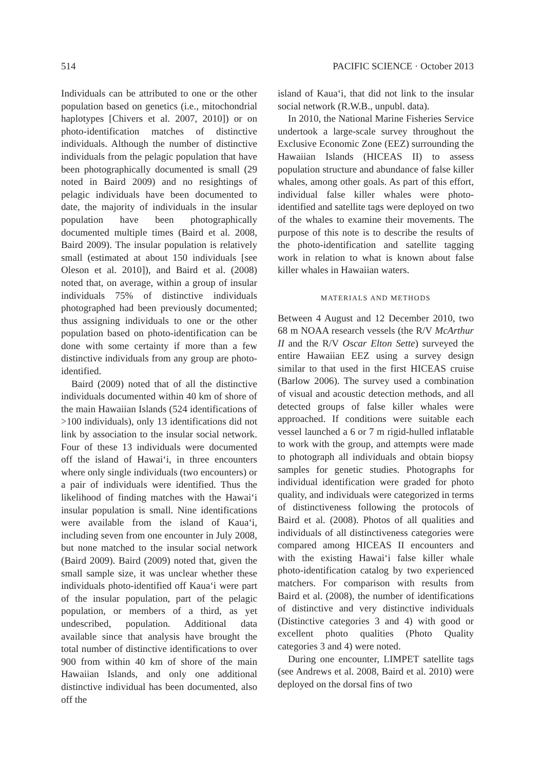514 PACIFIC SCIENCE · October 2013
Individuals can be attributed to one or the other population based on genetics (i.e., mitochondrial haplotypes [Chivers et al. 2007, 2010]) or on photo-identification matches of distinctive individuals. Although the number of distinctive individuals from the pelagic population that have been photographically documented is small (29 noted in Baird 2009) and no resightings of pelagic individuals have been documented to date, the majority of individuals in the insular population have been photographically documented multiple times (Baird et al. 2008, Baird 2009). The insular population is relatively small (estimated at about 150 individuals [see Oleson et al. 2010]), and Baird et al. (2008) noted that, on average, within a group of insular individuals 75% of distinctive individuals photographed had been previously documented; thus assigning individuals to one or the other population based on photo-identification can be done with some certainty if more than a few distinctive individuals from any group are photo-identified.
Baird (2009) noted that of all the distinctive individuals documented within 40 km of shore of the main Hawaiian Islands (524 identifications of >100 individuals), only 13 identifications did not link by association to the insular social network. Four of these 13 individuals were documented off the island of Hawai‘i, in three encounters where only single individuals (two encounters) or a pair of individuals were identified. Thus the likelihood of finding matches with the Hawai‘i insular population is small. Nine identifications were available from the island of Kaua‘i, including seven from one encounter in July 2008, but none matched to the insular social network (Baird 2009). Baird (2009) noted that, given the small sample size, it was unclear whether these individuals photo-identified off Kaua‘i were part of the insular population, part of the pelagic population, or members of a third, as yet undescribed, population. Additional data available since that analysis have brought the total number of distinctive identifications to over 900 from within 40 km of shore of the main Hawaiian Islands, and only one additional distinctive individual has been documented, also off the
island of Kaua‘i, that did not link to the insular social network (R.W.B., unpubl. data).
In 2010, the National Marine Fisheries Service undertook a large-scale survey throughout the Exclusive Economic Zone (EEZ) surrounding the Hawaiian Islands (HICEAS II) to assess population structure and abundance of false killer whales, among other goals. As part of this effort, individual false killer whales were photo-identified and satellite tags were deployed on two of the whales to examine their movements. The purpose of this note is to describe the results of the photo-identification and satellite tagging work in relation to what is known about false killer whales in Hawaiian waters.
MATERIALS AND METHODS
Between 4 August and 12 December 2010, two 68 m NOAA research vessels (the R/V McArthur II and the R/V Oscar Elton Sette) surveyed the entire Hawaiian EEZ using a survey design similar to that used in the first HICEAS cruise (Barlow 2006). The survey used a combination of visual and acoustic detection methods, and all detected groups of false killer whales were approached. If conditions were suitable each vessel launched a 6 or 7 m rigid-hulled inflatable to work with the group, and attempts were made to photograph all individuals and obtain biopsy samples for genetic studies. Photographs for individual identification were graded for photo quality, and individuals were categorized in terms of distinctiveness following the protocols of Baird et al. (2008). Photos of all qualities and individuals of all distinctiveness categories were compared among HICEAS II encounters and with the existing Hawai‘i false killer whale photo-identification catalog by two experienced matchers. For comparison with results from Baird et al. (2008), the number of identifications of distinctive and very distinctive individuals (Distinctive categories 3 and 4) with good or excellent photo qualities (Photo Quality categories 3 and 4) were noted.
During one encounter, LIMPET satellite tags (see Andrews et al. 2008, Baird et al. 2010) were deployed on the dorsal fins of two